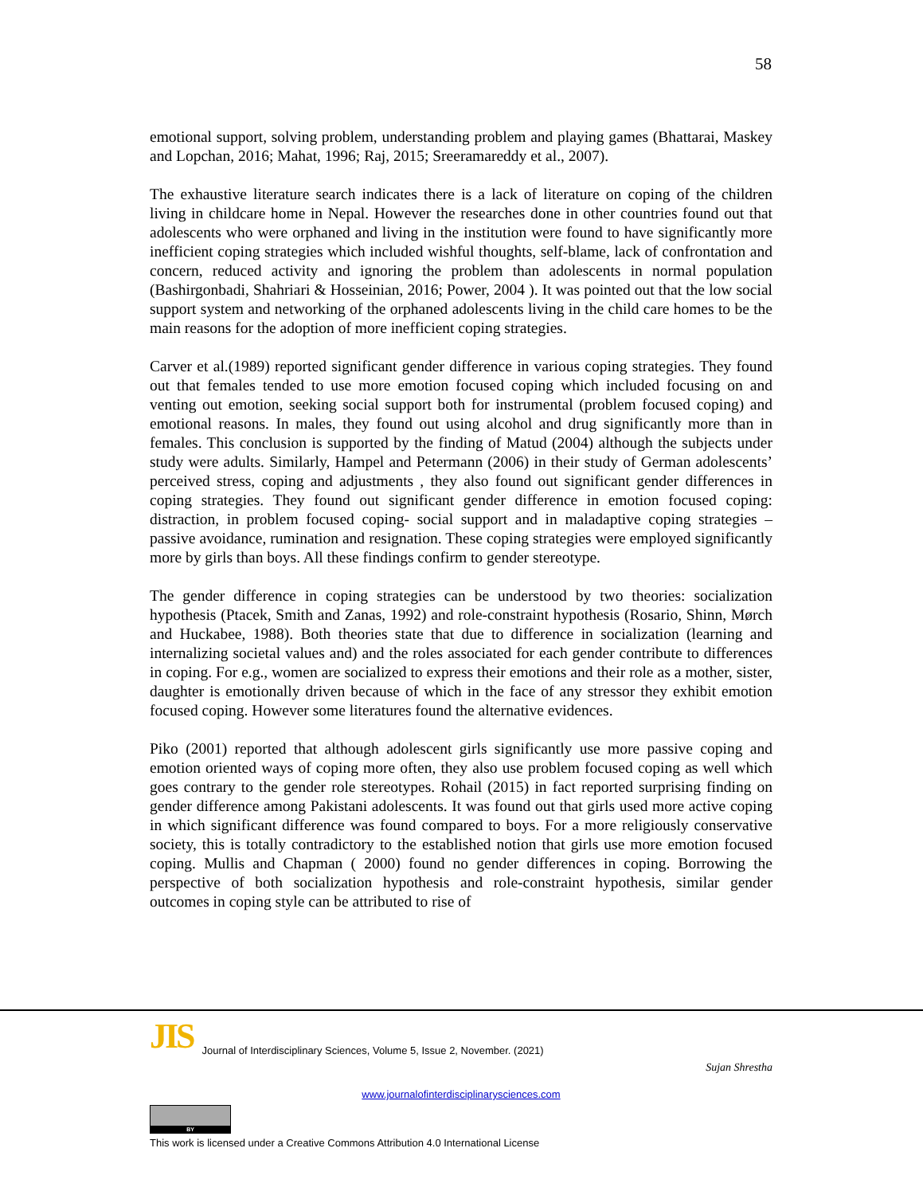58
emotional support, solving problem, understanding problem and playing games (Bhattarai, Maskey and Lopchan, 2016; Mahat, 1996; Raj, 2015; Sreeramareddy et al., 2007).
The exhaustive literature search indicates there is a lack of literature on coping of the children living in childcare home in Nepal. However the researches done in other countries found out that adolescents who were orphaned and living in the institution were found to have significantly more inefficient coping strategies which included wishful thoughts, self-blame, lack of confrontation and concern, reduced activity and ignoring the problem than adolescents in normal population (Bashirgonbadi, Shahriari & Hosseinian, 2016; Power, 2004 ). It was pointed out that the low social support system and networking of the orphaned adolescents living in the child care homes to be the main reasons for the adoption of more inefficient coping strategies.
Carver et al.(1989) reported significant gender difference in various coping strategies. They found out that females tended to use more emotion focused coping which included focusing on and venting out emotion, seeking social support both for instrumental (problem focused coping) and emotional reasons. In males, they found out using alcohol and drug significantly more than in females. This conclusion is supported by the finding of Matud (2004) although the subjects under study were adults. Similarly, Hampel and Petermann (2006) in their study of German adolescents’ perceived stress, coping and adjustments , they also found out significant gender differences in coping strategies. They found out significant gender difference in emotion focused coping: distraction, in problem focused coping- social support and in maladaptive coping strategies – passive avoidance, rumination and resignation. These coping strategies were employed significantly more by girls than boys. All these findings confirm to gender stereotype.
The gender difference in coping strategies can be understood by two theories: socialization hypothesis (Ptacek, Smith and Zanas, 1992) and role-constraint hypothesis (Rosario, Shinn, Mørch and Huckabee, 1988). Both theories state that due to difference in socialization (learning and internalizing societal values and) and the roles associated for each gender contribute to differences in coping. For e.g., women are socialized to express their emotions and their role as a mother, sister, daughter is emotionally driven because of which in the face of any stressor they exhibit emotion focused coping. However some literatures found the alternative evidences.
Piko (2001) reported that although adolescent girls significantly use more passive coping and emotion oriented ways of coping more often, they also use problem focused coping as well which goes contrary to the gender role stereotypes. Rohail (2015) in fact reported surprising finding on gender difference among Pakistani adolescents. It was found out that girls used more active coping in which significant difference was found compared to boys. For a more religiously conservative society, this is totally contradictory to the established notion that girls use more emotion focused coping. Mullis and Chapman ( 2000) found no gender differences in coping. Borrowing the perspective of both socialization hypothesis and role-constraint hypothesis, similar gender outcomes in coping style can be attributed to rise of
JIS Journal of Interdisciplinary Sciences, Volume 5, Issue 2, November. (2021)
Sujan Shrestha
www.journalofinterdisciplinarysciences.com
BY
This work is licensed under a Creative Commons Attribution 4.0 International License